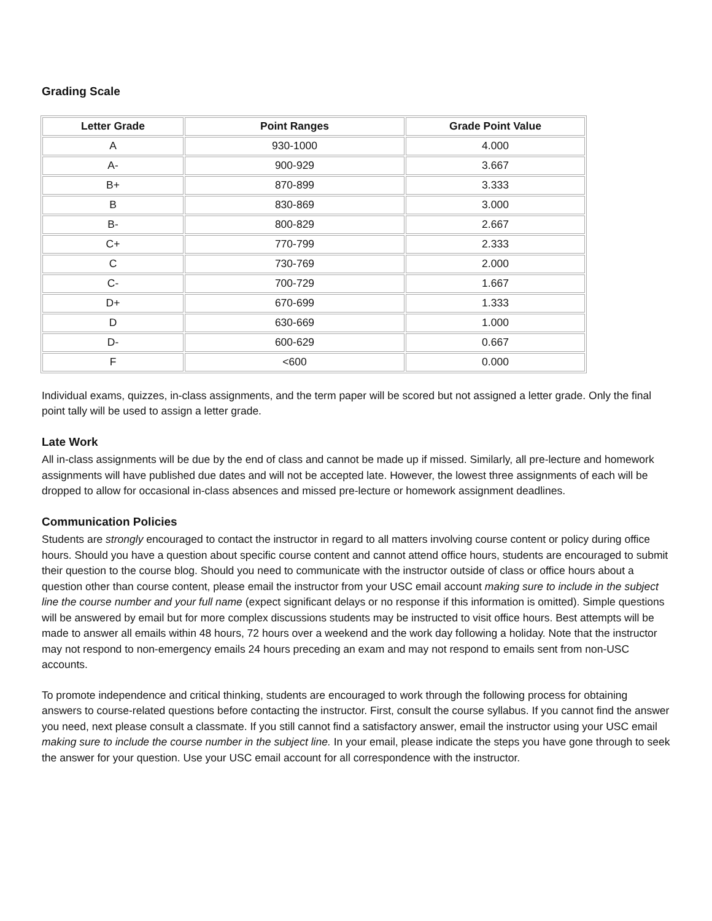Grading Scale
| Letter Grade | Point Ranges | Grade Point Value |
| --- | --- | --- |
| A | 930-1000 | 4.000 |
| A- | 900-929 | 3.667 |
| B+ | 870-899 | 3.333 |
| B | 830-869 | 3.000 |
| B- | 800-829 | 2.667 |
| C+ | 770-799 | 2.333 |
| C | 730-769 | 2.000 |
| C- | 700-729 | 1.667 |
| D+ | 670-699 | 1.333 |
| D | 630-669 | 1.000 |
| D- | 600-629 | 0.667 |
| F | <600 | 0.000 |
Individual exams, quizzes, in-class assignments, and the term paper will be scored but not assigned a letter grade. Only the final point tally will be used to assign a letter grade.
Late Work
All in-class assignments will be due by the end of class and cannot be made up if missed. Similarly, all pre-lecture and homework assignments will have published due dates and will not be accepted late. However, the lowest three assignments of each will be dropped to allow for occasional in-class absences and missed pre-lecture or homework assignment deadlines.
Communication Policies
Students are strongly encouraged to contact the instructor in regard to all matters involving course content or policy during office hours. Should you have a question about specific course content and cannot attend office hours, students are encouraged to submit their question to the course blog. Should you need to communicate with the instructor outside of class or office hours about a question other than course content, please email the instructor from your USC email account making sure to include in the subject line the course number and your full name (expect significant delays or no response if this information is omitted). Simple questions will be answered by email but for more complex discussions students may be instructed to visit office hours. Best attempts will be made to answer all emails within 48 hours, 72 hours over a weekend and the work day following a holiday. Note that the instructor may not respond to non-emergency emails 24 hours preceding an exam and may not respond to emails sent from non-USC accounts.
To promote independence and critical thinking, students are encouraged to work through the following process for obtaining answers to course-related questions before contacting the instructor. First, consult the course syllabus. If you cannot find the answer you need, next please consult a classmate. If you still cannot find a satisfactory answer, email the instructor using your USC email making sure to include the course number in the subject line. In your email, please indicate the steps you have gone through to seek the answer for your question. Use your USC email account for all correspondence with the instructor.